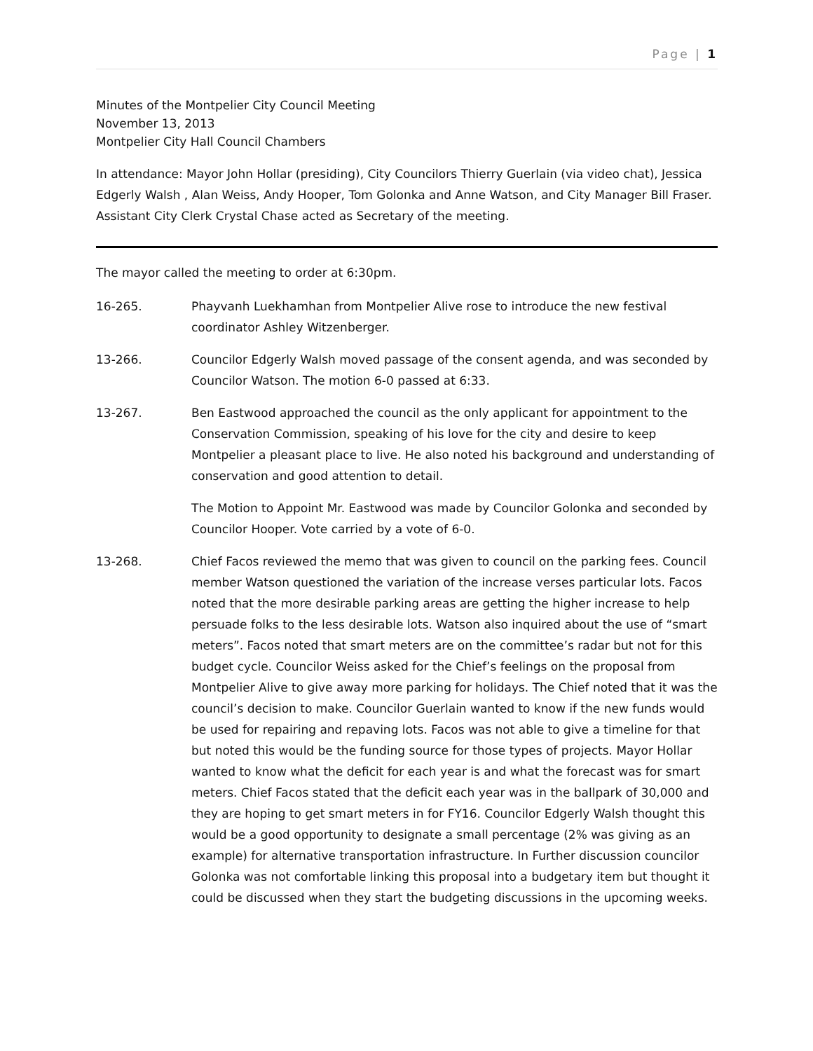Page | 1
Minutes of the Montpelier City Council Meeting
November 13, 2013
Montpelier City Hall Council Chambers
In attendance: Mayor John Hollar (presiding), City Councilors Thierry Guerlain (via video chat), Jessica Edgerly Walsh , Alan Weiss, Andy Hooper, Tom Golonka and Anne Watson, and City Manager Bill Fraser. Assistant City Clerk Crystal Chase acted as Secretary of the meeting.
The mayor called the meeting to order at 6:30pm.
16-265. Phayvanh Luekhamhan from Montpelier Alive rose to introduce the new festival coordinator Ashley Witzenberger.
13-266. Councilor Edgerly Walsh moved passage of the consent agenda, and was seconded by Councilor Watson. The motion 6-0 passed at 6:33.
13-267. Ben Eastwood approached the council as the only applicant for appointment to the Conservation Commission, speaking of his love for the city and desire to keep Montpelier a pleasant place to live. He also noted his background and understanding of conservation and good attention to detail.
The Motion to Appoint Mr. Eastwood was made by Councilor Golonka and seconded by Councilor Hooper. Vote carried by a vote of 6-0.
13-268. Chief Facos reviewed the memo that was given to council on the parking fees. Council member Watson questioned the variation of the increase verses particular lots. Facos noted that the more desirable parking areas are getting the higher increase to help persuade folks to the less desirable lots. Watson also inquired about the use of “smart meters”. Facos noted that smart meters are on the committee’s radar but not for this budget cycle. Councilor Weiss asked for the Chief’s feelings on the proposal from Montpelier Alive to give away more parking for holidays. The Chief noted that it was the council’s decision to make. Councilor Guerlain wanted to know if the new funds would be used for repairing and repaving lots. Facos was not able to give a timeline for that but noted this would be the funding source for those types of projects. Mayor Hollar wanted to know what the deficit for each year is and what the forecast was for smart meters. Chief Facos stated that the deficit each year was in the ballpark of 30,000 and they are hoping to get smart meters in for FY16. Councilor Edgerly Walsh thought this would be a good opportunity to designate a small percentage (2% was giving as an example) for alternative transportation infrastructure. In Further discussion councilor Golonka was not comfortable linking this proposal into a budgetary item but thought it could be discussed when they start the budgeting discussions in the upcoming weeks.